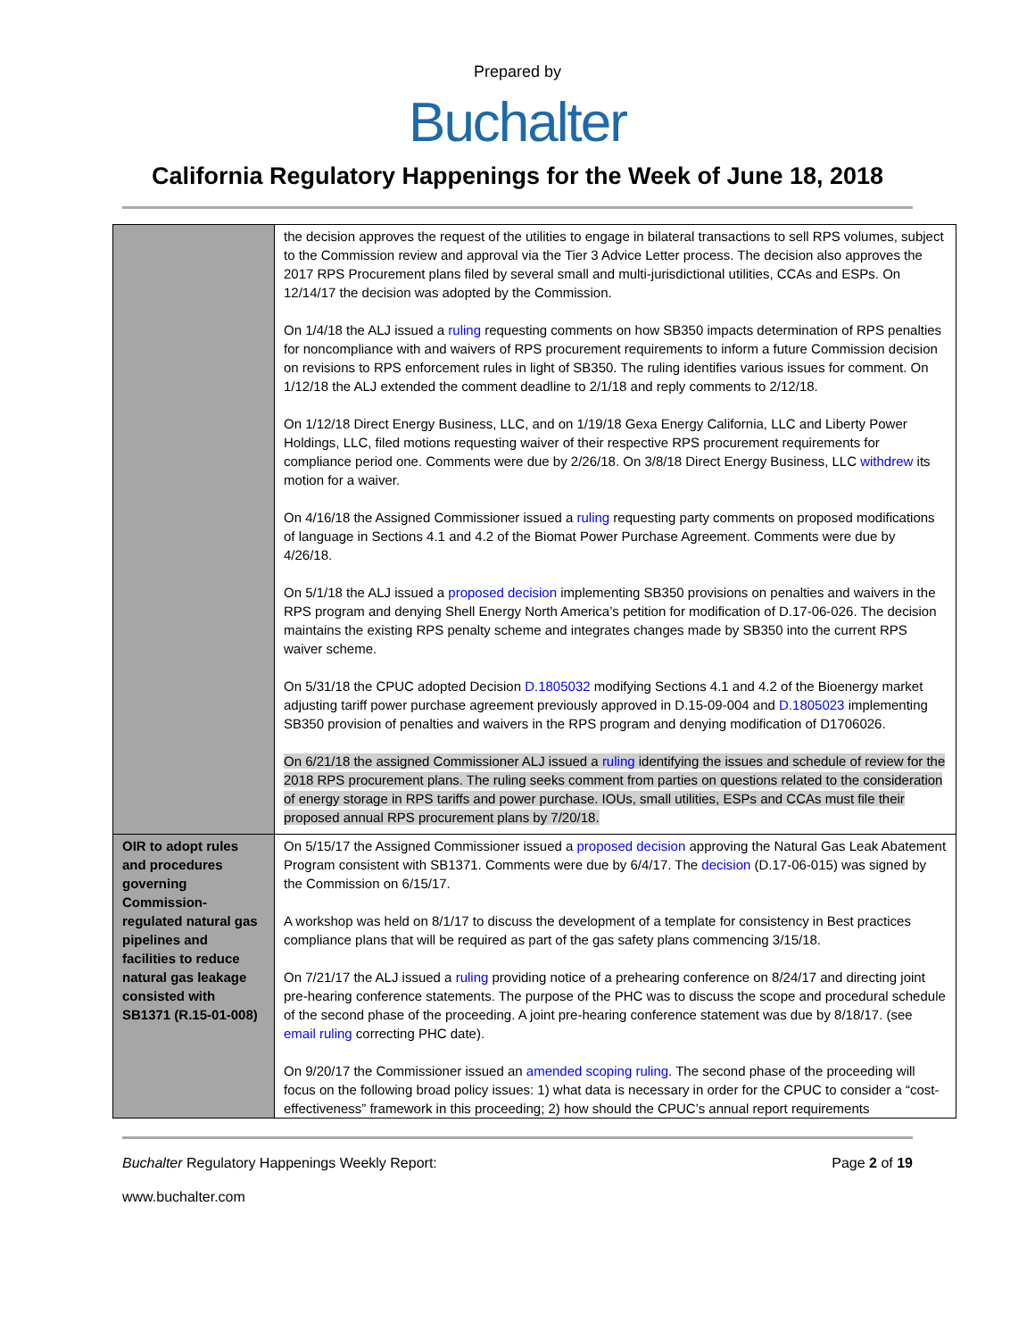Prepared by
Buchalter
California Regulatory Happenings for the Week of June 18, 2018
| | the decision approves the request of the utilities to engage in bilateral transactions to sell RPS volumes, subject to the Commission review and approval via the Tier 3 Advice Letter process. The decision also approves the 2017 RPS Procurement plans filed by several small and multi-jurisdictional utilities, CCAs and ESPs. On 12/14/17 the decision was adopted by the Commission. On 1/4/18 the ALJ issued a ruling requesting comments on how SB350 impacts determination of RPS penalties for noncompliance with and waivers of RPS procurement requirements to inform a future Commission decision on revisions to RPS enforcement rules in light of SB350. The ruling identifies various issues for comment. On 1/12/18 the ALJ extended the comment deadline to 2/1/18 and reply comments to 2/12/18. On 1/12/18 Direct Energy Business, LLC, and on 1/19/18 Gexa Energy California, LLC and Liberty Power Holdings, LLC, filed motions requesting waiver of their respective RPS procurement requirements for compliance period one. Comments were due by 2/26/18. On 3/8/18 Direct Energy Business, LLC withdrew its motion for a waiver. On 4/16/18 the Assigned Commissioner issued a ruling requesting party comments on proposed modifications of language in Sections 4.1 and 4.2 of the Biomat Power Purchase Agreement. Comments were due by 4/26/18. On 5/1/18 the ALJ issued a proposed decision implementing SB350 provisions on penalties and waivers in the RPS program and denying Shell Energy North America’s petition for modification of D.17-06-026. The decision maintains the existing RPS penalty scheme and integrates changes made by SB350 into the current RPS waiver scheme. On 5/31/18 the CPUC adopted Decision D.1805032 modifying Sections 4.1 and 4.2 of the Bioenergy market adjusting tariff power purchase agreement previously approved in D.15-09-004 and D.1805023 implementing SB350 provision of penalties and waivers in the RPS program and denying modification of D1706026. On 6/21/18 the assigned Commissioner ALJ issued a ruling identifying the issues and schedule of review for the 2018 RPS procurement plans. The ruling seeks comment from parties on questions related to the consideration of energy storage in RPS tariffs and power purchase. IOUs, small utilities, ESPs and CCAs must file their proposed annual RPS procurement plans by 7/20/18. |
| OIR to adopt rules and procedures governing Commission-regulated natural gas pipelines and facilities to reduce natural gas leakage consisted with SB1371 (R.15-01-008) | On 5/15/17 the Assigned Commissioner issued a proposed decision approving the Natural Gas Leak Abatement Program consistent with SB1371. Comments were due by 6/4/17. The decision (D.17-06-015) was signed by the Commission on 6/15/17. A workshop was held on 8/1/17 to discuss the development of a template for consistency in Best practices compliance plans that will be required as part of the gas safety plans commencing 3/15/18. On 7/21/17 the ALJ issued a ruling providing notice of a prehearing conference on 8/24/17 and directing joint pre-hearing conference statements. The purpose of the PHC was to discuss the scope and procedural schedule of the second phase of the proceeding. A joint pre-hearing conference statement was due by 8/18/17. (see email ruling correcting PHC date). On 9/20/17 the Commissioner issued an amended scoping ruling . The second phase of the proceeding will focus on the following broad policy issues: 1) what data is necessary in order for the CPUC to consider a “cost-effectiveness” framework in this proceeding; 2) how should the CPUC’s annual report requirements |
Buchalter Regulatory Happenings Weekly Report: Page 2 of 19
www.buchalter.com